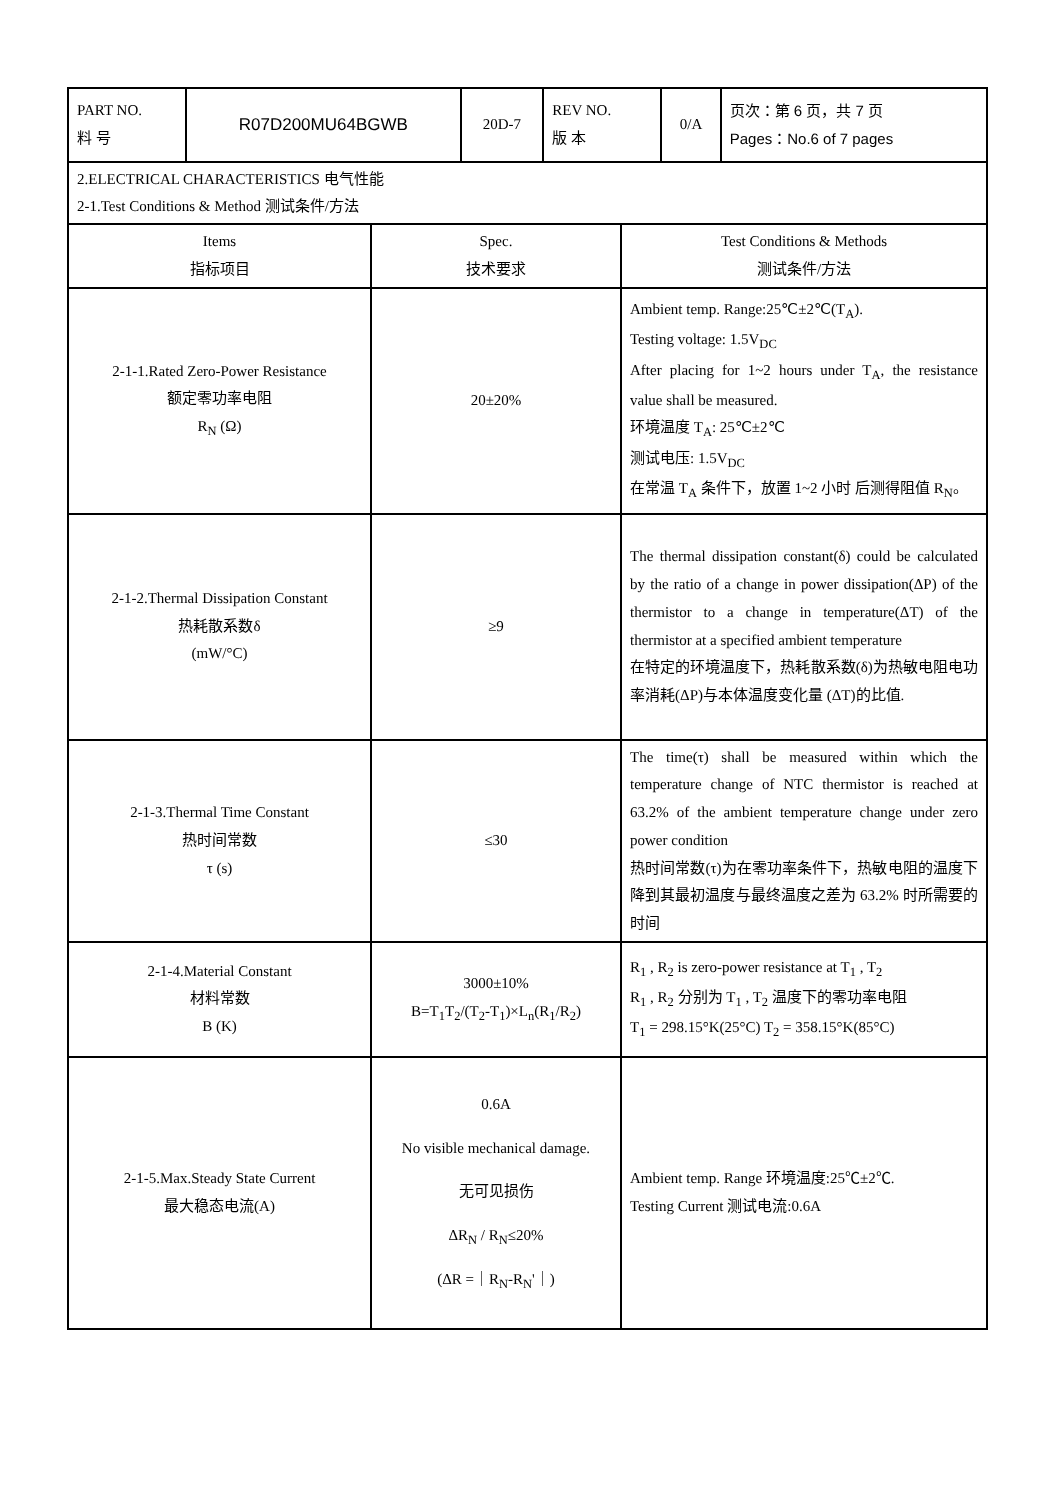| PART NO. 料 号 | R07D200MU64BGWB | 20D-7 | REV NO. 版 本 | 0/A | 页次：第 6 页，共 7 页 Pages：No.6 of 7 pages |
| 2.ELECTRICAL CHARACTERISTICS 电气性能 2-1.Test Conditions & Method 测试条件/方法 | | |
| Items 指标项目 | Spec. 技术要求 | Test Conditions & Methods 测试条件/方法 |
| 2-1-1.Rated Zero-Power Resistance 额定零功率电阻 R<sub>N</sub> (Ω) | 20±20% | Ambient temp. Range:25℃±2℃(T<sub>A</sub>). Testing voltage: 1.5V<sub>DC</sub> After placing for 1~2 hours under T<sub>A</sub>, the resistance value shall be measured. 环境温度 T<sub>A</sub>: 25℃±2℃ 测试电压: 1.5V<sub>DC</sub> 在常温 T<sub>A</sub> 条件下，放置 1~2 小时 后测得阻值 R<sub>N</sub>。 |
| 2-1-2.Thermal Dissipation Constant 热耗散系数δ (mW/°C) | ≥9 | The thermal dissipation constant(δ) could be calculated by the ratio of a change in power dissipation(ΔP) of the thermistor to a change in temperature(ΔT) of the thermistor at a specified ambient temperature 在特定的环境温度下，热耗散系数(δ)为热敏电阻电功率消耗(ΔP)与本体温度变化量 (ΔT)的比值. |
| 2-1-3.Thermal Time Constant 热时间常数 τ (s) | ≤30 | The time(τ) shall be measured within which the temperature change of NTC thermistor is reached at 63.2% of the ambient temperature change under zero power condition 热时间常数(τ)为在零功率条件下，热敏电阻的温度下降到其最初温度与最终温度之差为 63.2% 时所需要的时间 |
| 2-1-4.Material Constant 材料常数 B (K) | 3000±10% B=T<sub>1</sub>T<sub>2</sub>/(T<sub>2</sub>-T<sub>1</sub>)×L<sub>n</sub>(R<sub>1</sub>/R<sub>2</sub>) | R<sub>1</sub> , R<sub>2</sub> is zero-power resistance at T<sub>1</sub> , T<sub>2</sub> R<sub>1</sub> , R<sub>2</sub> 分别为 T<sub>1</sub> , T<sub>2</sub> 温度下的零功率电阻 T<sub>1</sub> = 298.15°K(25°C) T<sub>2</sub> = 358.15°K(85°C) |
| 2-1-5.Max.Steady State Current 最大稳态电流(A) | 0.6A No visible mechanical damage. 无可见损伤 ΔR<sub>N</sub> / R<sub>N</sub>≤20% (ΔR =｜R<sub>N</sub>-R<sub>N</sub>'｜) | Ambient temp. Range 环境温度:25℃±2℃. Testing Current 测试电流:0.6A |